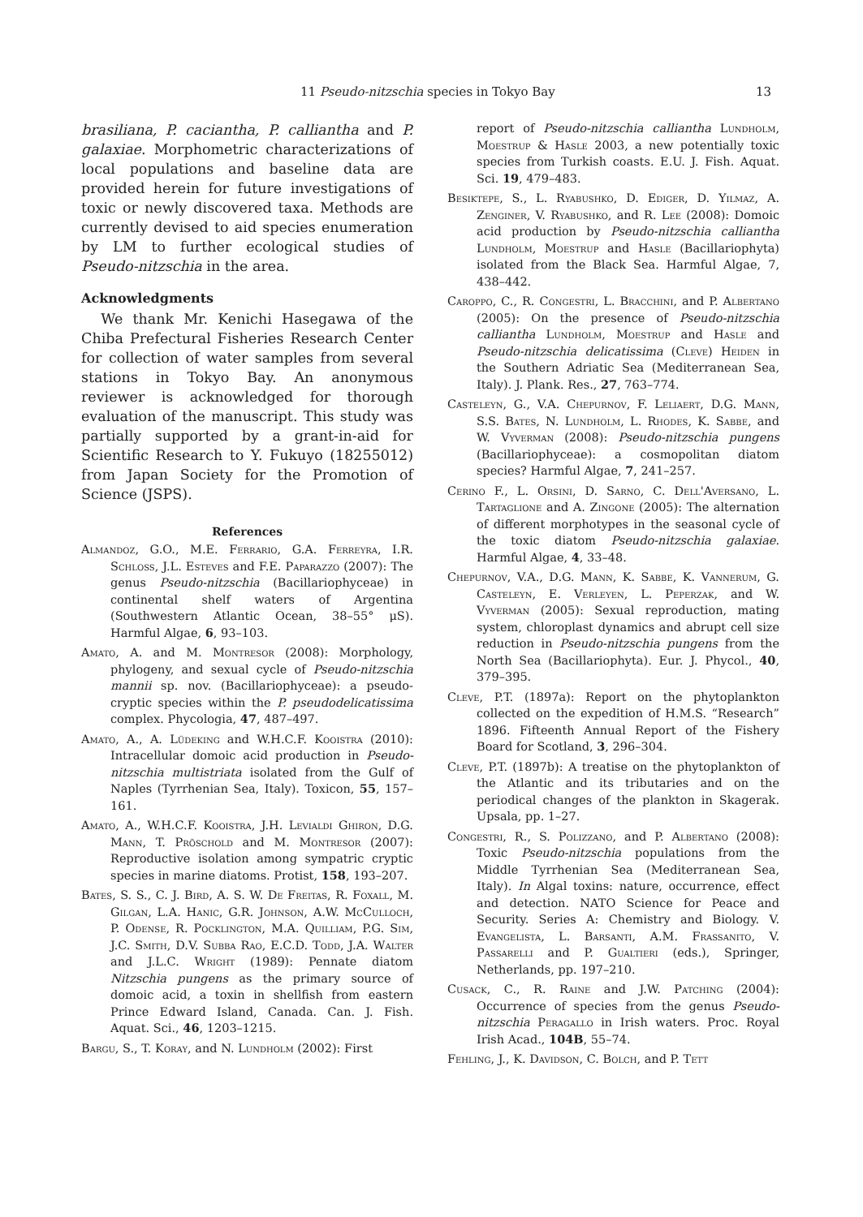11 Pseudo-nitzschia species in Tokyo Bay 13
brasiliana, P. caciantha, P. calliantha and P. galaxiae. Morphometric characterizations of local populations and baseline data are provided herein for future investigations of toxic or newly discovered taxa. Methods are currently devised to aid species enumeration by LM to further ecological studies of Pseudo-nitzschia in the area.
Acknowledgments
We thank Mr. Kenichi Hasegawa of the Chiba Prefectural Fisheries Research Center for collection of water samples from several stations in Tokyo Bay. An anonymous reviewer is acknowledged for thorough evaluation of the manuscript. This study was partially supported by a grant-in-aid for Scientific Research to Y. Fukuyo (18255012) from Japan Society for the Promotion of Science (JSPS).
References
Almandoz, G.O., M.E. Ferrario, G.A. Ferreyra, I.R. Schloss, J.L. Esteves and F.E. Paparazzo (2007): The genus Pseudo-nitzschia (Bacillariophyceae) in continental shelf waters of Argentina (Southwestern Atlantic Ocean, 38–55° μS). Harmful Algae, 6, 93–103.
Amato, A. and M. Montresor (2008): Morphology, phylogeny, and sexual cycle of Pseudo-nitzschia mannii sp. nov. (Bacillariophyceae): a pseudo-cryptic species within the P. pseudodelicatissima complex. Phycologia, 47, 487–497.
Amato, A., A. Lüdeking and W.H.C.F. Kooistra (2010): Intracellular domoic acid production in Pseudo-nitzschia multistriata isolated from the Gulf of Naples (Tyrrhenian Sea, Italy). Toxicon, 55, 157–161.
Amato, A., W.H.C.F. Kooistra, J.H. Levialdi Ghiron, D.G. Mann, T. Pröschold and M. Montresor (2007): Reproductive isolation among sympatric cryptic species in marine diatoms. Protist, 158, 193–207.
Bates, S. S., C. J. Bird, A. S. W. De Freitas, R. Foxall, M. Gilgan, L.A. Hanic, G.R. Johnson, A.W. McCulloch, P. Odense, R. Pocklington, M.A. Quilliam, P.G. Sim, J.C. Smith, D.V. Subba Rao, E.C.D. Todd, J.A. Walter and J.L.C. Wright (1989): Pennate diatom Nitzschia pungens as the primary source of domoic acid, a toxin in shellfish from eastern Prince Edward Island, Canada. Can. J. Fish. Aquat. Sci., 46, 1203–1215.
Bargu, S., T. Koray, and N. Lundholm (2002): First
report of Pseudo-nitzschia calliantha Lundholm, Moestrup & Hasle 2003, a new potentially toxic species from Turkish coasts. E.U. J. Fish. Aquat. Sci. 19, 479–483.
Besiktepe, S., L. Ryabushko, D. Ediger, D. Yilmaz, A. Zenginer, V. Ryabushko, and R. Lee (2008): Domoic acid production by Pseudo-nitzschia calliantha Lundholm, Moestrup and Hasle (Bacillariophyta) isolated from the Black Sea. Harmful Algae, 7, 438–442.
Caroppo, C., R. Congestri, L. Bracchini, and P. Albertano (2005): On the presence of Pseudo-nitzschia calliantha Lundholm, Moestrup and Hasle and Pseudo-nitzschia delicatissima (Cleve) Heiden in the Southern Adriatic Sea (Mediterranean Sea, Italy). J. Plank. Res., 27, 763–774.
Casteleyn, G., V.A. Chepurnov, F. Leliaert, D.G. Mann, S.S. Bates, N. Lundholm, L. Rhodes, K. Sabbe, and W. Vyverman (2008): Pseudo-nitzschia pungens (Bacillariophyceae): a cosmopolitan diatom species? Harmful Algae, 7, 241–257.
Cerino F., L. Orsini, D. Sarno, C. Dell'Aversano, L. Tartaglione and A. Zingone (2005): The alternation of different morphotypes in the seasonal cycle of the toxic diatom Pseudo-nitzschia galaxiae. Harmful Algae, 4, 33–48.
Chepurnov, V.A., D.G. Mann, K. Sabbe, K. Vannerum, G. Casteleyn, E. Verleyen, L. Peperzak, and W. Vyverman (2005): Sexual reproduction, mating system, chloroplast dynamics and abrupt cell size reduction in Pseudo-nitzschia pungens from the North Sea (Bacillariophyta). Eur. J. Phycol., 40, 379–395.
Cleve, P.T. (1897a): Report on the phytoplankton collected on the expedition of H.M.S. “Research” 1896. Fifteenth Annual Report of the Fishery Board for Scotland, 3, 296–304.
Cleve, P.T. (1897b): A treatise on the phytoplankton of the Atlantic and its tributaries and on the periodical changes of the plankton in Skagerak. Upsala, pp. 1–27.
Congestri, R., S. Polizzano, and P. Albertano (2008): Toxic Pseudo-nitzschia populations from the Middle Tyrrhenian Sea (Mediterranean Sea, Italy). In Algal toxins: nature, occurrence, effect and detection. NATO Science for Peace and Security. Series A: Chemistry and Biology. V. Evangelista, L. Barsanti, A.M. Frassanito, V. Passarelli and P. Gualtieri (eds.), Springer, Netherlands, pp. 197–210.
Cusack, C., R. Raine and J.W. Patching (2004): Occurrence of species from the genus Pseudo-nitzschia Peragallo in Irish waters. Proc. Royal Irish Acad., 104B, 55–74.
Fehling, J., K. Davidson, C. Bolch, and P. Tett